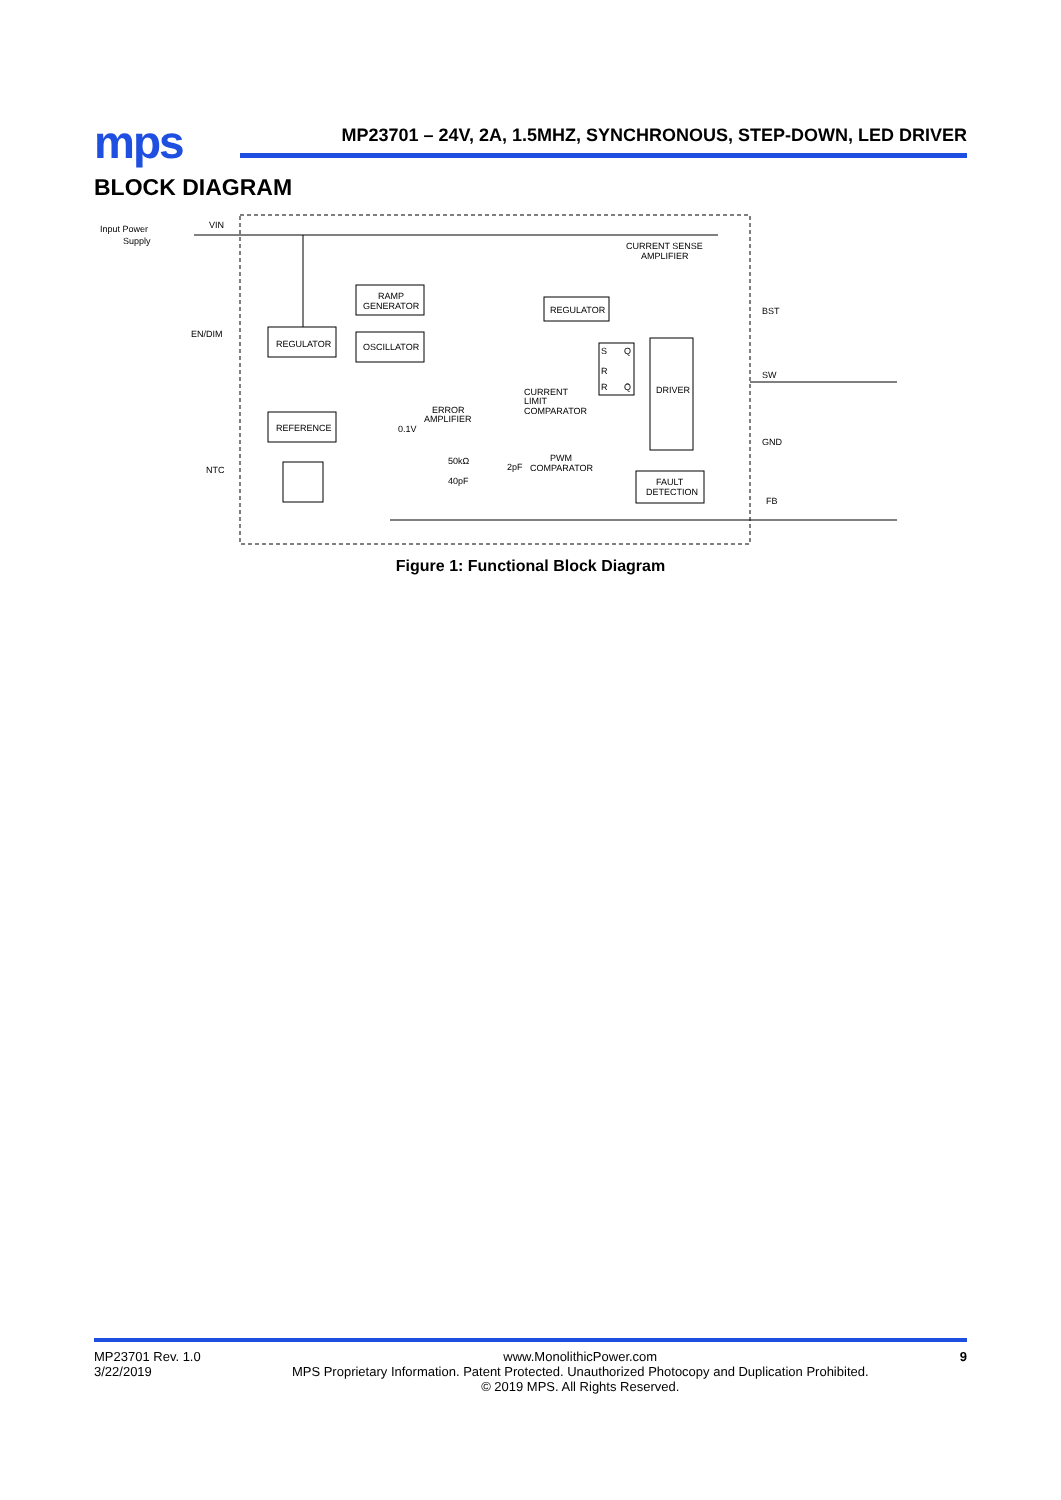mps
MP23701 – 24V, 2A, 1.5MHZ, SYNCHRONOUS, STEP-DOWN, LED DRIVER
BLOCK DIAGRAM
Input Power
Supply
VIN
EN/DIM
NTC
REGULATOR
REFERENCE
RAMP
GENERATOR
OSCILLATOR
REGULATOR
CURRENT SENSE
AMPLIFIER
DRIVER
FAULT
DETECTION
CURRENT
LIMIT
COMPARATOR
ERROR
AMPLIFIER
0.1V
50kΩ
2pF
40pF
PWM
COMPARATOR
BST
SW
GND
FB
S
Q
R
R
Q̄
Figure 1: Functional Block Diagram
MP23701 Rev. 1.0
3/22/2019
www.MonolithicPower.com
MPS Proprietary Information. Patent Protected. Unauthorized Photocopy and Duplication Prohibited.
© 2019 MPS. All Rights Reserved.
9